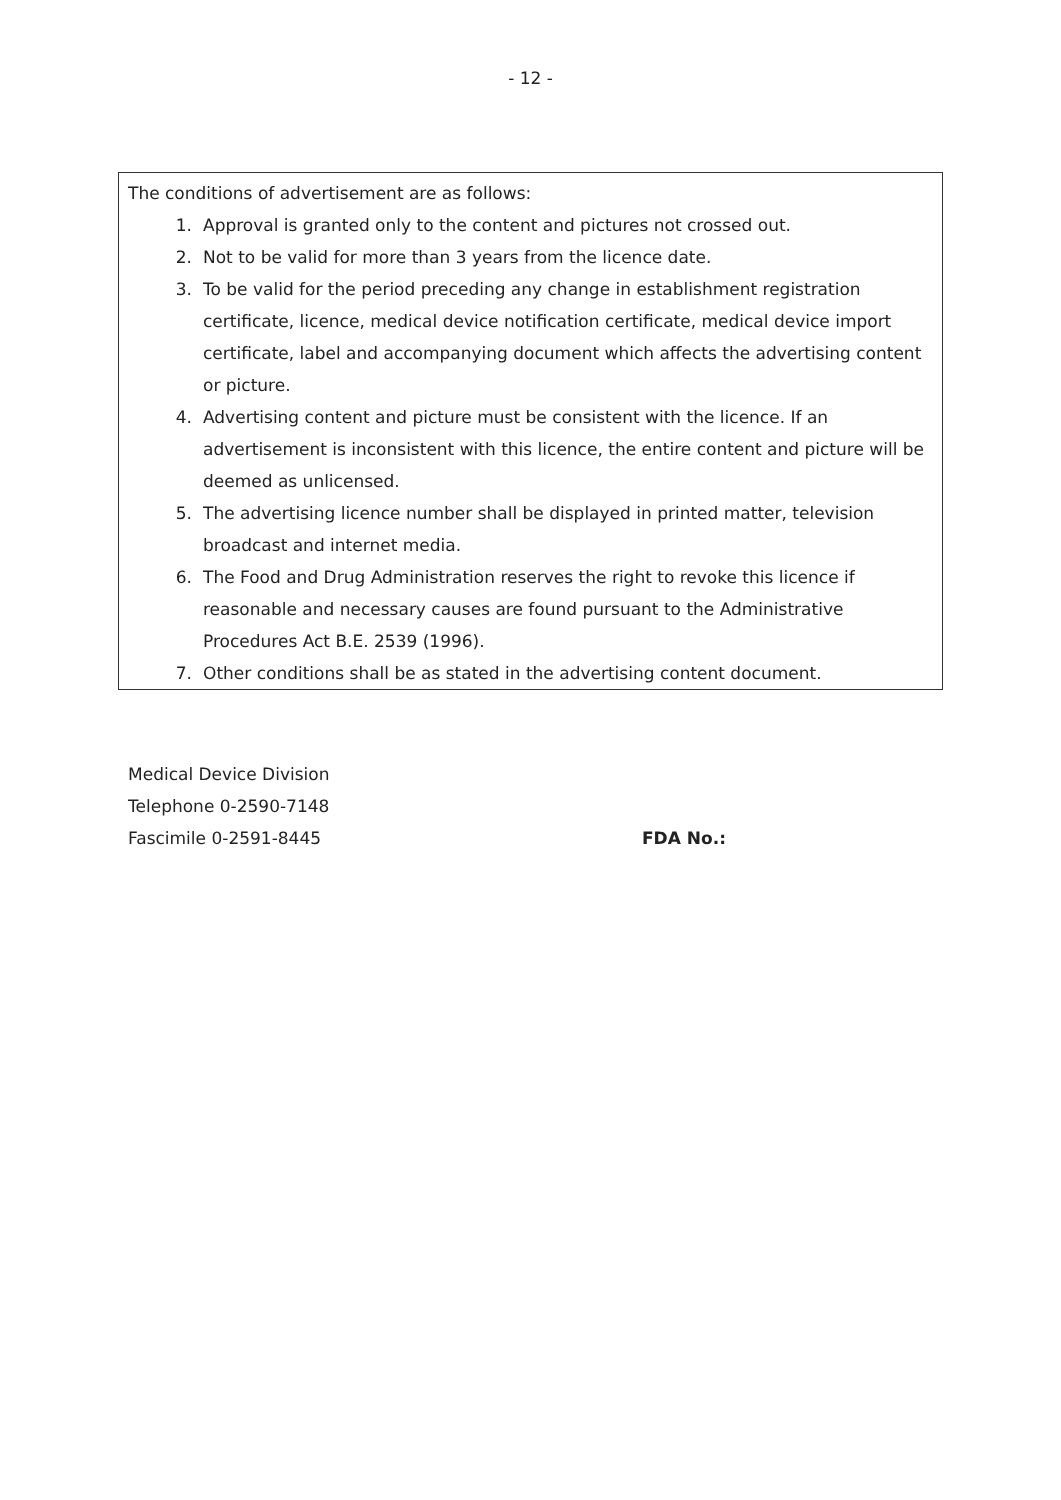- 12 -
The conditions of advertisement are as follows:
1. Approval is granted only to the content and pictures not crossed out.
2. Not to be valid for more than 3 years from the licence date.
3. To be valid for the period preceding any change in establishment registration certificate, licence, medical device notification certificate, medical device import certificate, label and accompanying document which affects the advertising content or picture.
4. Advertising content and picture must be consistent with the licence. If an advertisement is inconsistent with this licence, the entire content and picture will be deemed as unlicensed.
5. The advertising licence number shall be displayed in printed matter, television broadcast and internet media.
6. The Food and Drug Administration reserves the right to revoke this licence if reasonable and necessary causes are found pursuant to the Administrative Procedures Act B.E. 2539 (1996).
7. Other conditions shall be as stated in the advertising content document.
Medical Device Division
Telephone 0-2590-7148
Fascimile 0-2591-8445 FDA No.: